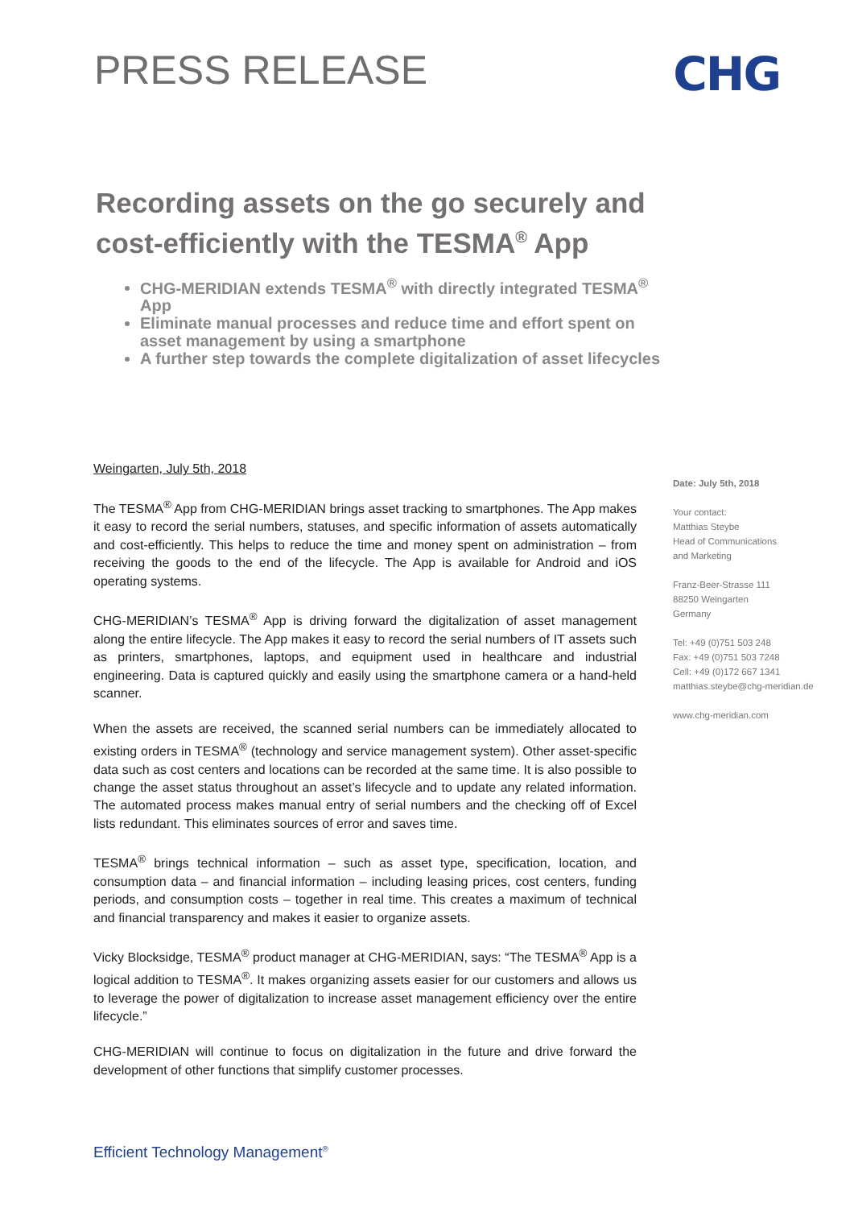PRESS RELEASE
CHG
Recording assets on the go securely and cost-efficiently with the TESMA<sup>®</sup> App
CHG-MERIDIAN extends TESMA<sup>®</sup> with directly integrated TESMA<sup>®</sup> App
Eliminate manual processes and reduce time and effort spent on asset management by using a smartphone
A further step towards the complete digitalization of asset lifecycles
Weingarten, July 5th, 2018
The TESMA<sup>®</sup> App from CHG-MERIDIAN brings asset tracking to smartphones. The App makes it easy to record the serial numbers, statuses, and specific information of assets automatically and cost-efficiently. This helps to reduce the time and money spent on administration – from receiving the goods to the end of the lifecycle. The App is available for Android and iOS operating systems.
CHG-MERIDIAN’s TESMA<sup>®</sup> App is driving forward the digitalization of asset management along the entire lifecycle. The App makes it easy to record the serial numbers of IT assets such as printers, smartphones, laptops, and equipment used in healthcare and industrial engineering. Data is captured quickly and easily using the smartphone camera or a hand-held scanner.
When the assets are received, the scanned serial numbers can be immediately allocated to existing orders in TESMA<sup>®</sup> (technology and service management system). Other asset-specific data such as cost centers and locations can be recorded at the same time. It is also possible to change the asset status throughout an asset’s lifecycle and to update any related information. The automated process makes manual entry of serial numbers and the checking off of Excel lists redundant. This eliminates sources of error and saves time.
TESMA<sup>®</sup> brings technical information – such as asset type, specification, location, and consumption data – and financial information – including leasing prices, cost centers, funding periods, and consumption costs – together in real time. This creates a maximum of technical and financial transparency and makes it easier to organize assets.
Vicky Blocksidge, TESMA<sup>®</sup> product manager at CHG-MERIDIAN, says: “The TESMA<sup>®</sup> App is a logical addition to TESMA<sup>®</sup>. It makes organizing assets easier for our customers and allows us to leverage the power of digitalization to increase asset management efficiency over the entire lifecycle.”
CHG-MERIDIAN will continue to focus on digitalization in the future and drive forward the development of other functions that simplify customer processes.
Date: July 5th, 2018
Your contact:
Matthias Steybe
Head of Communications
and Marketing
Franz-Beer-Strasse 111
88250 Weingarten
Germany
Tel: +49 (0)751 503 248
Fax: +49 (0)751 503 7248
Cell: +49 (0)172 667 1341
matthias.steybe@chg-meridian.de
www.chg-meridian.com
Efficient Technology Management<sup>®</sup>